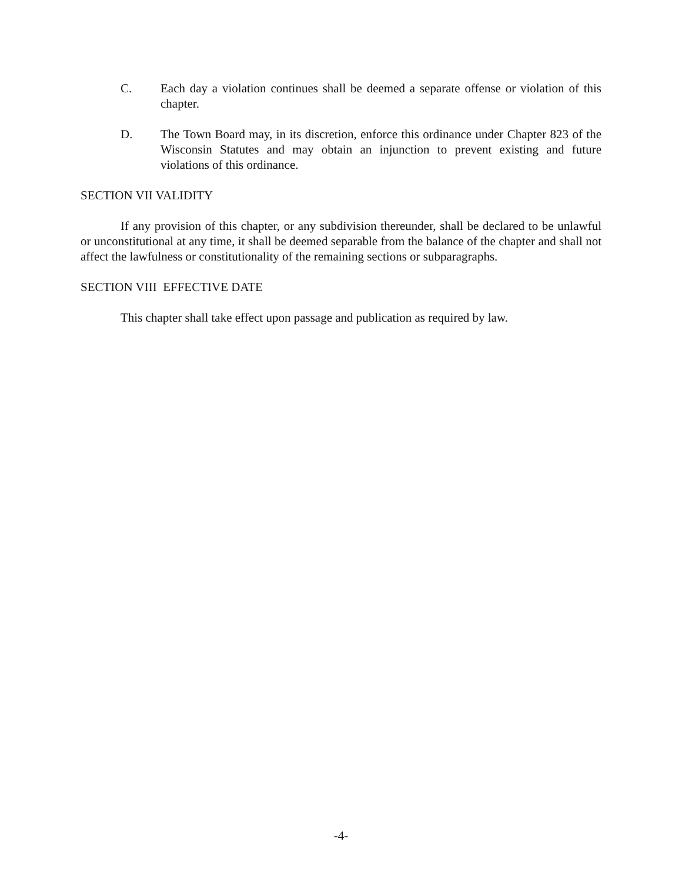C. Each day a violation continues shall be deemed a separate offense or violation of this chapter.
D. The Town Board may, in its discretion, enforce this ordinance under Chapter 823 of the Wisconsin Statutes and may obtain an injunction to prevent existing and future violations of this ordinance.
SECTION VII VALIDITY
If any provision of this chapter, or any subdivision thereunder, shall be declared to be unlawful or unconstitutional at any time, it shall be deemed separable from the balance of the chapter and shall not affect the lawfulness or constitutionality of the remaining sections or subparagraphs.
SECTION VIII EFFECTIVE DATE
This chapter shall take effect upon passage and publication as required by law.
-4-